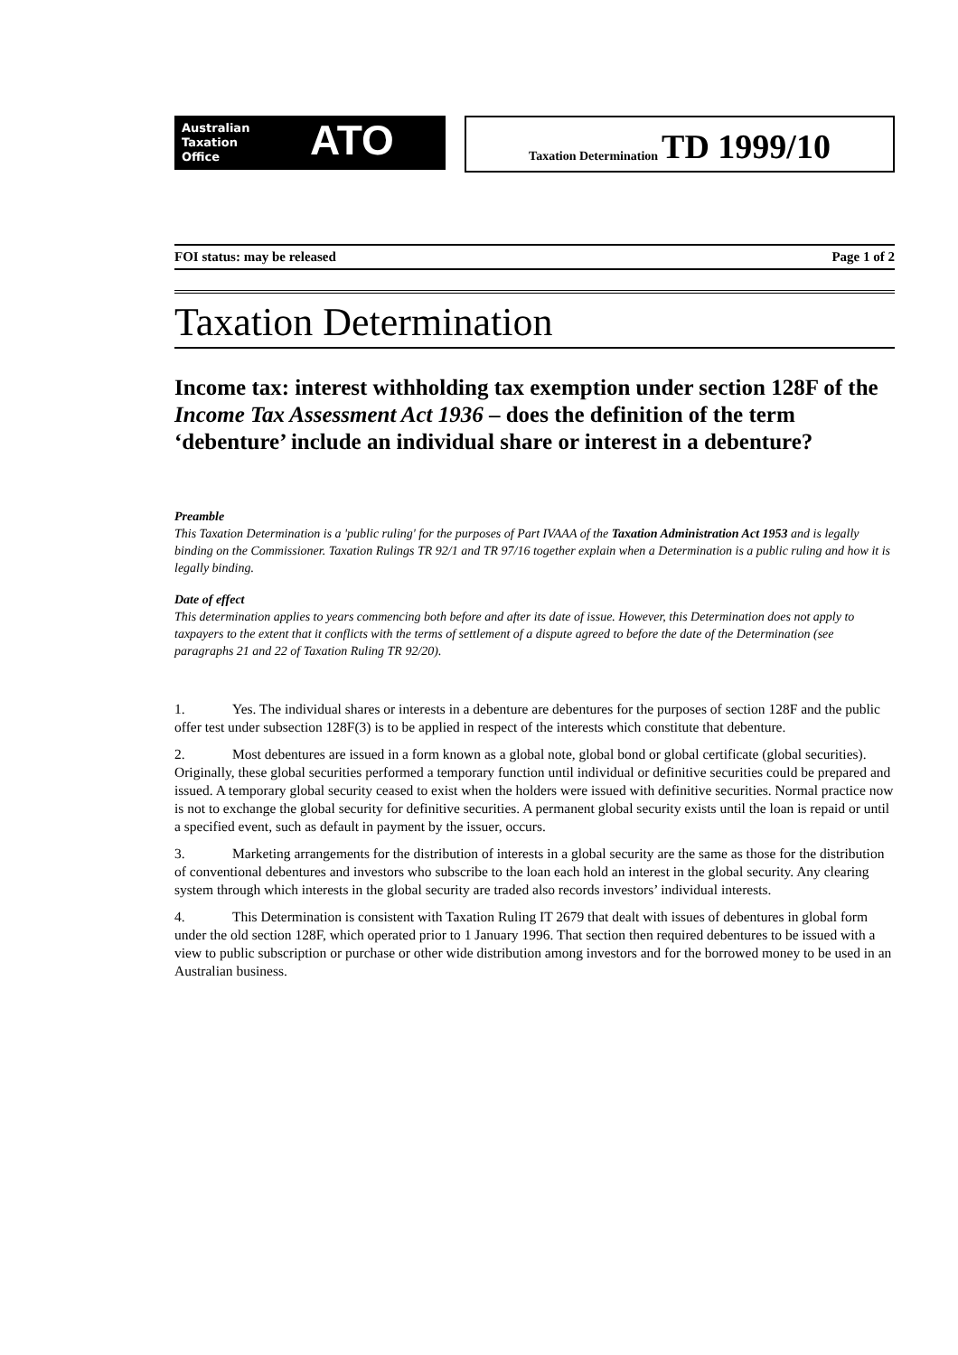Australian
Taxation
Office
ATO
Taxation Determination TD 1999/10
FOI status: may be released Page 1 of 2
Taxation Determination
Income tax: interest withholding tax exemption under section 128F of the Income Tax Assessment Act 1936 – does the definition of the term ‘debenture’ include an individual share or interest in a debenture?
Preamble
This Taxation Determination is a 'public ruling' for the purposes of Part IVAAA of the Taxation Administration Act 1953 and is legally binding on the Commissioner. Taxation Rulings TR 92/1 and TR 97/16 together explain when a Determination is a public ruling and how it is legally binding.
Date of effect
This determination applies to years commencing both before and after its date of issue. However, this Determination does not apply to taxpayers to the extent that it conflicts with the terms of settlement of a dispute agreed to before the date of the Determination (see paragraphs 21 and 22 of Taxation Ruling TR 92/20).
1. Yes. The individual shares or interests in a debenture are debentures for the purposes of section 128F and the public offer test under subsection 128F(3) is to be applied in respect of the interests which constitute that debenture.
2. Most debentures are issued in a form known as a global note, global bond or global certificate (global securities). Originally, these global securities performed a temporary function until individual or definitive securities could be prepared and issued. A temporary global security ceased to exist when the holders were issued with definitive securities. Normal practice now is not to exchange the global security for definitive securities. A permanent global security exists until the loan is repaid or until a specified event, such as default in payment by the issuer, occurs.
3. Marketing arrangements for the distribution of interests in a global security are the same as those for the distribution of conventional debentures and investors who subscribe to the loan each hold an interest in the global security. Any clearing system through which interests in the global security are traded also records investors’ individual interests.
4. This Determination is consistent with Taxation Ruling IT 2679 that dealt with issues of debentures in global form under the old section 128F, which operated prior to 1 January 1996. That section then required debentures to be issued with a view to public subscription or purchase or other wide distribution among investors and for the borrowed money to be used in an Australian business.